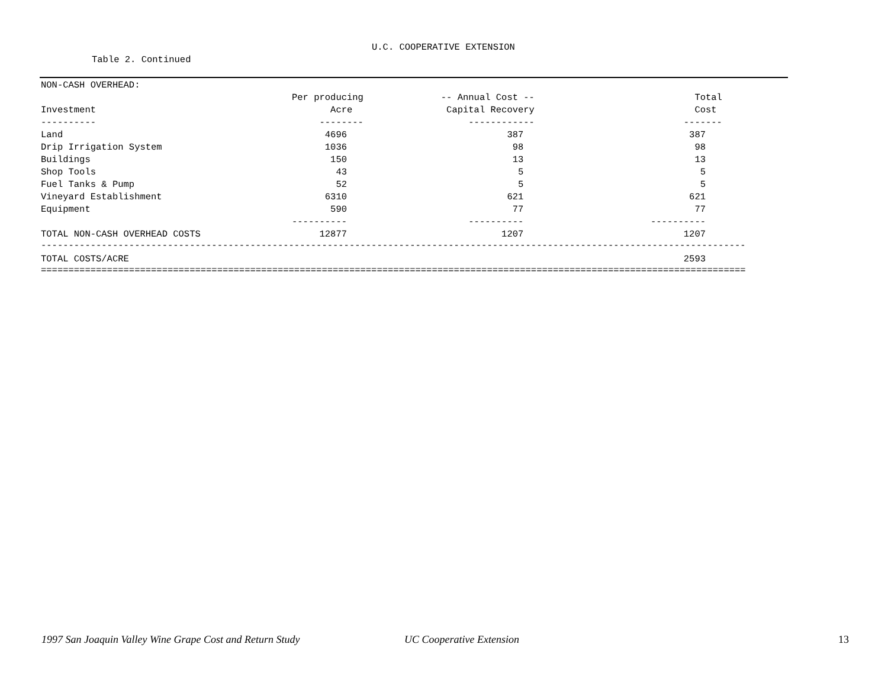U.C. COOPERATIVE EXTENSION
Table 2. Continued
| NON-CASH OVERHEAD: | | | | |
| | Per producing | -- Annual Cost -- | Total | |
| Investment | Acre | Capital Recovery | Cost | |
| ---------- | -------- | ------------ | ------- | |
| Land | 4696 | 387 | 387 | |
| Drip Irrigation System | 1036 | 98 | 98 | |
| Buildings | 150 | 13 | 13 | |
| Shop Tools | 43 | 5 | 5 | |
| Fuel Tanks & Pump | 52 | 5 | 5 | |
| Vineyard Establishment | 6310 | 621 | 621 | |
| Equipment | 590 | 77 | 77 | |
| | ---------- | ---------- | ---------- | |
| TOTAL NON-CASH OVERHEAD COSTS | 12877 | 1207 | 1207 | |
| -------------------------------------------------------------------------------------------------------------------------------- | | | | |
| TOTAL COSTS/ACRE | | | 2593 | |
| ================================================================================================================================ | | | | |
1997 San Joaquin Valley Wine Grape Cost and Return Study
UC Cooperative Extension 13